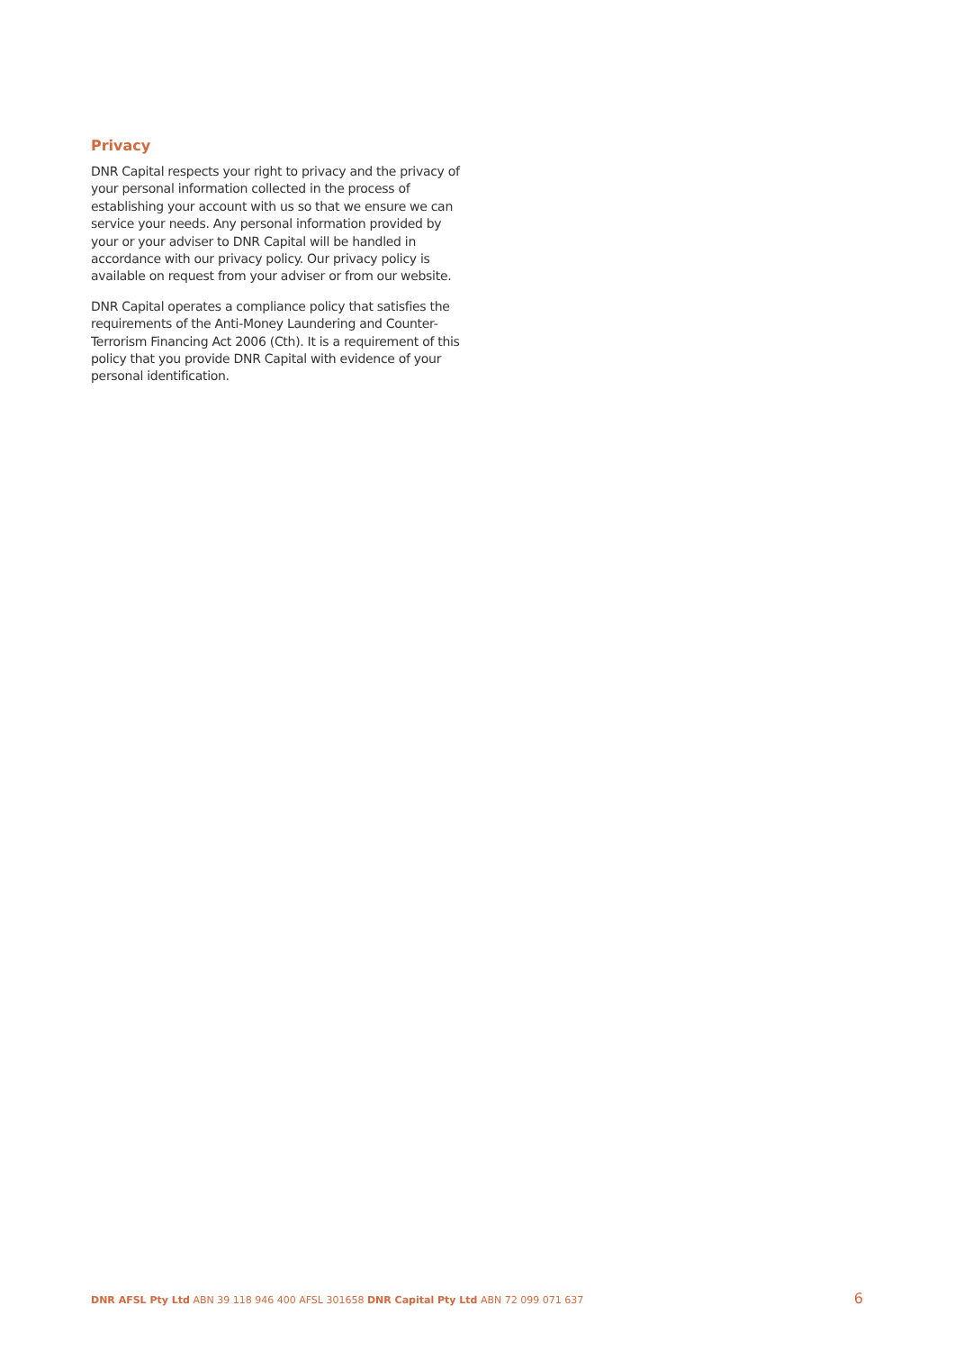Privacy
DNR Capital respects your right to privacy and the privacy of your personal information collected in the process of establishing your account with us so that we ensure we can service your needs. Any personal information provided by your or your adviser to DNR Capital will be handled in accordance with our privacy policy. Our privacy policy is available on request from your adviser or from our website.
DNR Capital operates a compliance policy that satisfies the requirements of the Anti-Money Laundering and Counter-Terrorism Financing Act 2006 (Cth). It is a requirement of this policy that you provide DNR Capital with evidence of your personal identification.
DNR AFSL Pty Ltd ABN 39 118 946 400 AFSL 301658 DNR Capital Pty Ltd ABN 72 099 071 637
6